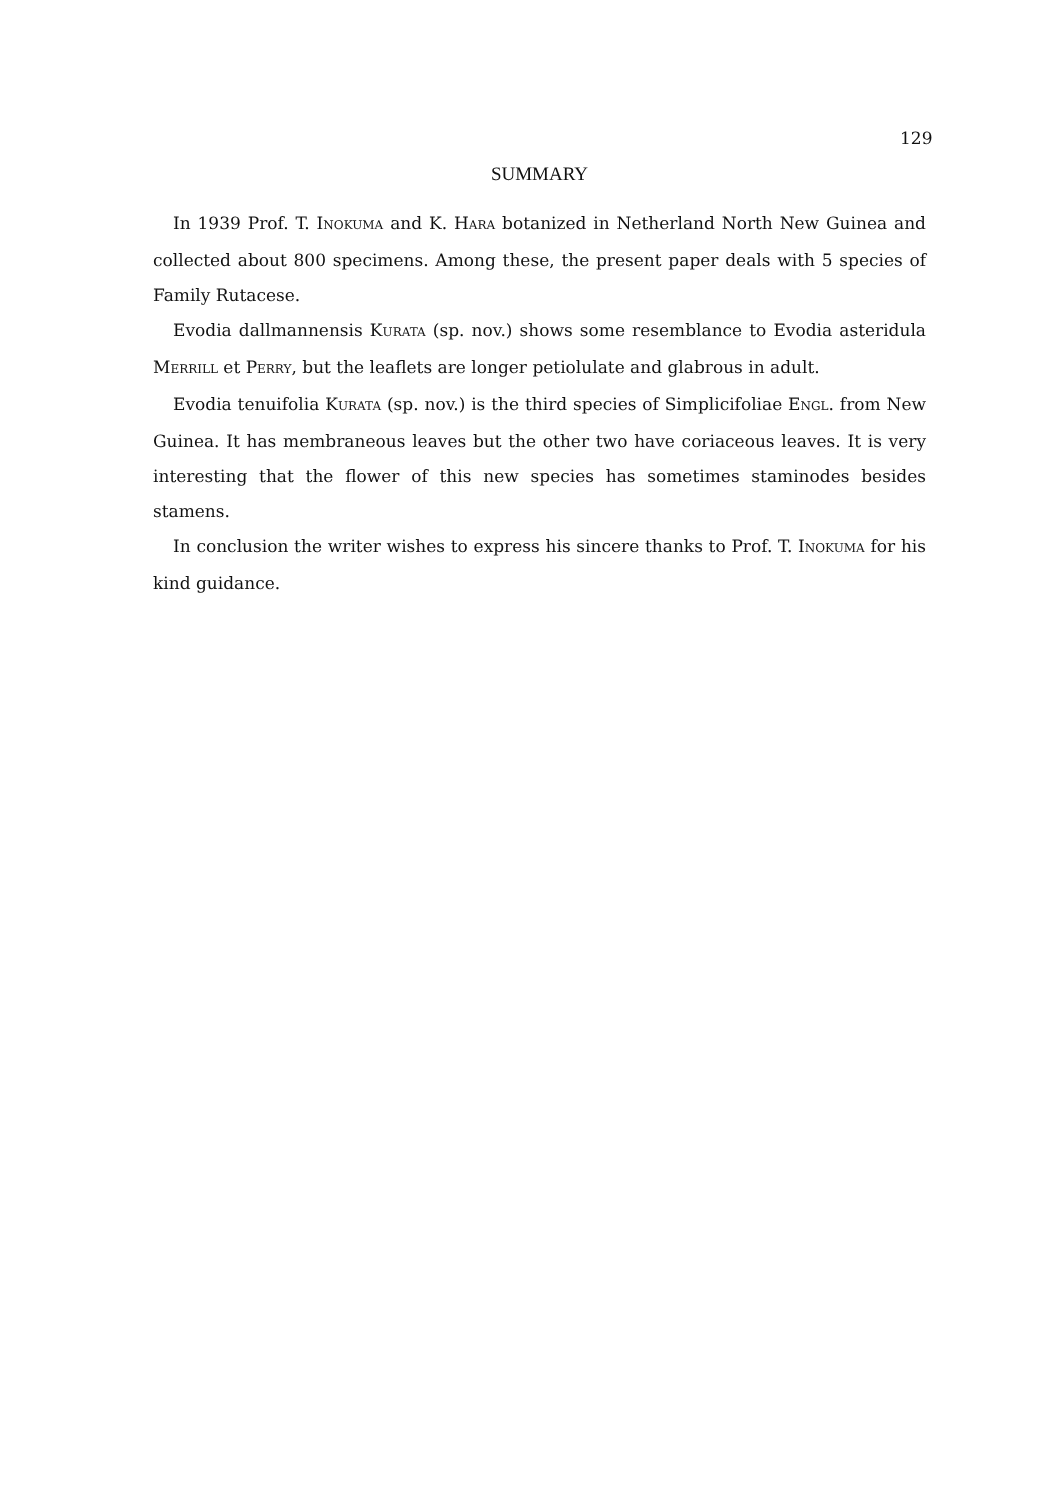129
SUMMARY
In 1939 Prof. T. INOKUMA and K. HARA botanized in Netherland North New Guinea and collected about 800 specimens. Among these, the present paper deals with 5 species of Family Rutacese.
Evodia dallmannensis KURATA (sp. nov.) shows some resemblance to Evodia asteridula MERRILL et PERRY, but the leaflets are longer petiolulate and glabrous in adult.
Evodia tenuifolia KURATA (sp. nov.) is the third species of Simplicifoliae ENGL. from New Guinea. It has membraneous leaves but the other two have coriaceous leaves. It is very interesting that the flower of this new species has sometimes staminodes besides stamens.
In conclusion the writer wishes to express his sincere thanks to Prof. T. INOKUMA for his kind guidance.